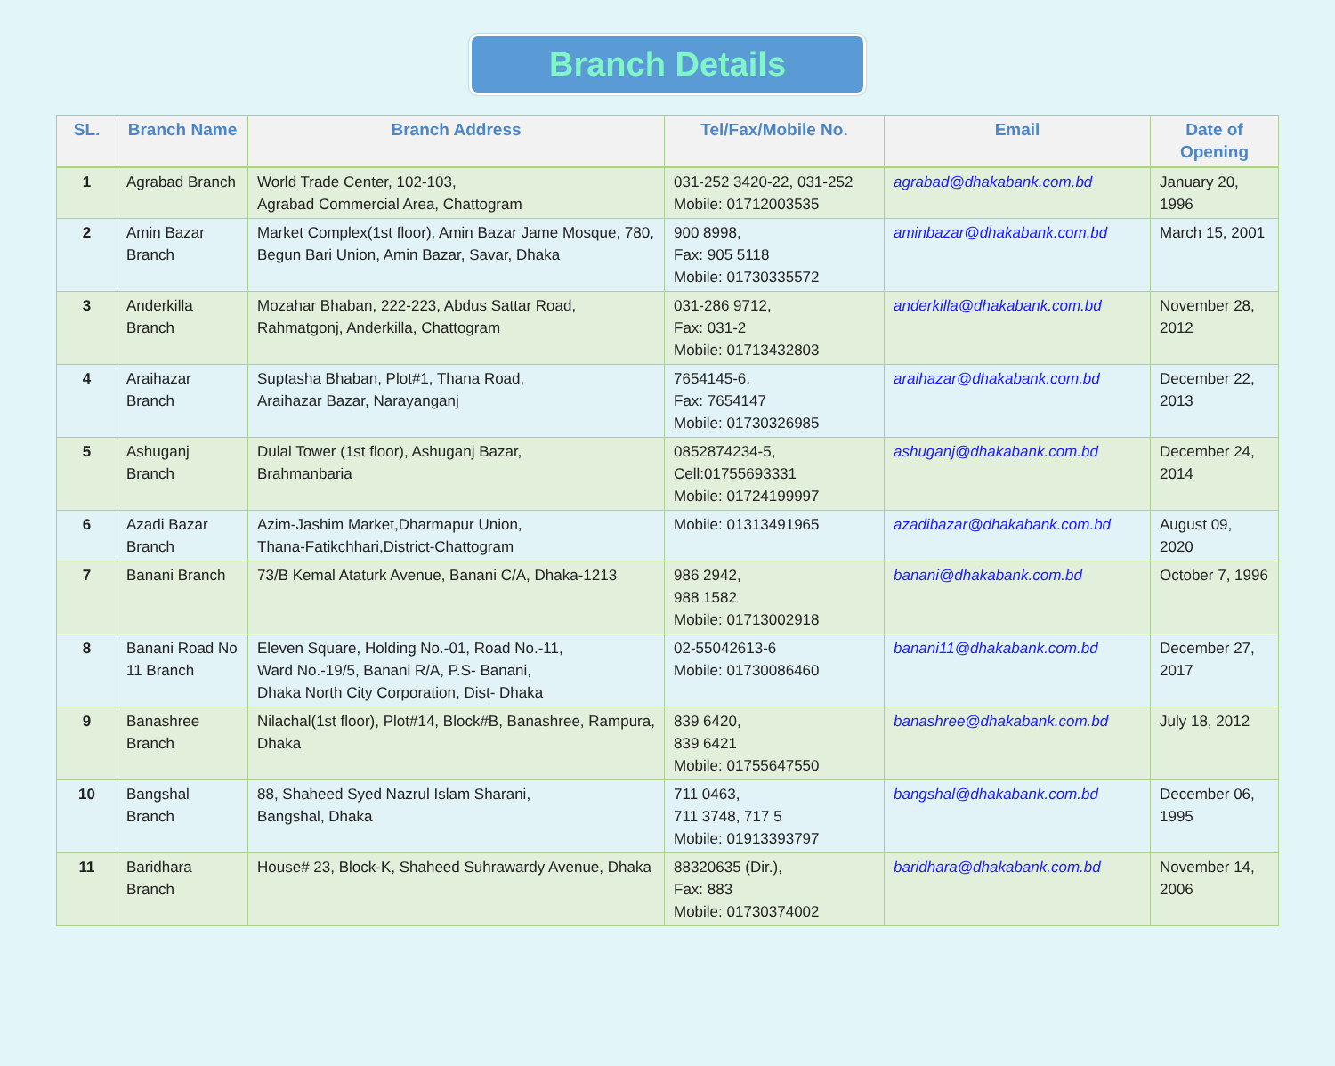Branch Details
| SL. | Branch Name | Branch Address | Tel/Fax/Mobile No. | Email | Date of Opening |
| --- | --- | --- | --- | --- | --- |
| 1 | Agrabad Branch | World Trade Center, 102-103, Agrabad Commercial Area, Chattogram | 031-252 3420-22, 031-252 Mobile: 01712003535 | agrabad@dhakabank.com.bd | January 20, 1996 |
| 2 | Amin Bazar Branch | Market Complex(1st floor), Amin Bazar Jame Mosque, 780, Begun Bari Union, Amin Bazar, Savar, Dhaka | 900 8998, Fax: 905 5118 Mobile: 01730335572 | aminbazar@dhakabank.com.bd | March 15, 2001 |
| 3 | Anderkilla Branch | Mozahar Bhaban, 222-223, Abdus Sattar Road, Rahmatgonj, Anderkilla, Chattogram | 031-286 9712, Fax: 031-2 Mobile: 01713432803 | anderkilla@dhakabank.com.bd | November 28, 2012 |
| 4 | Araihazar Branch | Suptasha Bhaban, Plot#1, Thana Road, Araihazar Bazar, Narayanganj | 7654145-6, Fax: 7654147 Mobile: 01730326985 | araihazar@dhakabank.com.bd | December 22, 2013 |
| 5 | Ashuganj Branch | Dulal Tower (1st floor), Ashuganj Bazar, Brahmanbaria | 0852874234-5, Cell:01755693331 Mobile: 01724199997 | ashuganj@dhakabank.com.bd | December 24, 2014 |
| 6 | Azadi Bazar Branch | Azim-Jashim Market,Dharmapur Union, Thana-Fatikchhari,District-Chattogram | Mobile: 01313491965 | azadibazar@dhakabank.com.bd | August 09, 2020 |
| 7 | Banani Branch | 73/B Kemal Ataturk Avenue, Banani C/A, Dhaka-1213 | 986 2942, 988 1582 Mobile: 01713002918 | banani@dhakabank.com.bd | October 7, 1996 |
| 8 | Banani Road No 11 Branch | Eleven Square, Holding No.-01, Road No.-11, Ward No.-19/5, Banani R/A, P.S- Banani, Dhaka North City Corporation, Dist- Dhaka | 02-55042613-6 Mobile: 01730086460 | banani11@dhakabank.com.bd | December 27, 2017 |
| 9 | Banashree Branch | Nilachal(1st floor), Plot#14, Block#B, Banashree, Rampura, Dhaka | 839 6420, 839 6421 Mobile: 01755647550 | banashree@dhakabank.com.bd | July 18, 2012 |
| 10 | Bangshal Branch | 88, Shaheed Syed Nazrul Islam Sharani, Bangshal, Dhaka | 711 0463, 711 3748, 717 5 Mobile: 01913393797 | bangshal@dhakabank.com.bd | December 06, 1995 |
| 11 | Baridhara Branch | House# 23, Block-K, Shaheed Suhrawardy Avenue, Dhaka | 88320635 (Dir.), Fax: 883 Mobile: 01730374002 | baridhara@dhakabank.com.bd | November 14, 2006 |